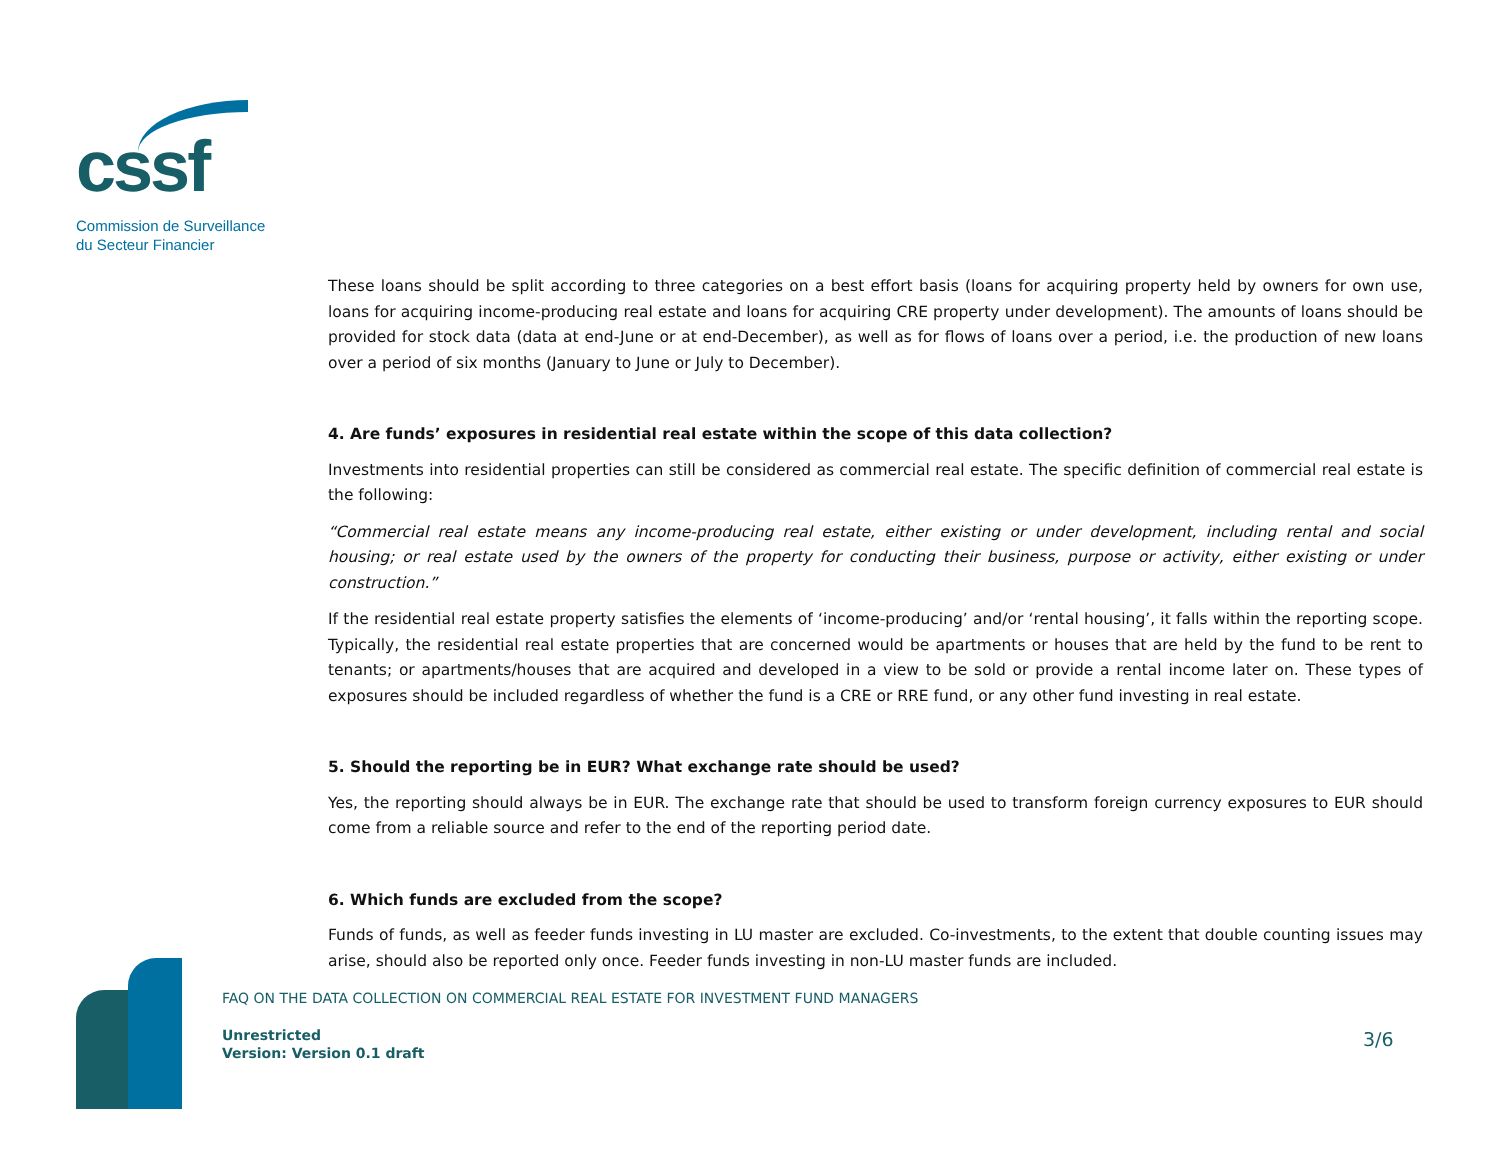cssf
Commission de Surveillance
du Secteur Financier
These loans should be split according to three categories on a best effort basis (loans for acquiring property held by owners for own use, loans for acquiring income-producing real estate and loans for acquiring CRE property under development). The amounts of loans should be provided for stock data (data at end-June or at end-December), as well as for flows of loans over a period, i.e. the production of new loans over a period of six months (January to June or July to December).
4. Are funds’ exposures in residential real estate within the scope of this data collection?
Investments into residential properties can still be considered as commercial real estate. The specific definition of commercial real estate is the following:
“Commercial real estate means any income-producing real estate, either existing or under development, including rental and social housing; or real estate used by the owners of the property for conducting their business, purpose or activity, either existing or under construction.”
If the residential real estate property satisfies the elements of ‘income-producing’ and/or ‘rental housing’, it falls within the reporting scope. Typically, the residential real estate properties that are concerned would be apartments or houses that are held by the fund to be rent to tenants; or apartments/houses that are acquired and developed in a view to be sold or provide a rental income later on. These types of exposures should be included regardless of whether the fund is a CRE or RRE fund, or any other fund investing in real estate.
5. Should the reporting be in EUR? What exchange rate should be used?
Yes, the reporting should always be in EUR. The exchange rate that should be used to transform foreign currency exposures to EUR should come from a reliable source and refer to the end of the reporting period date.
6. Which funds are excluded from the scope?
Funds of funds, as well as feeder funds investing in LU master are excluded. Co-investments, to the extent that double counting issues may arise, should also be reported only once. Feeder funds investing in non-LU master funds are included.
FAQ ON THE DATA COLLECTION ON COMMERCIAL REAL ESTATE FOR INVESTMENT FUND MANAGERS
Unrestricted
Version: Version 0.1 draft
3/6